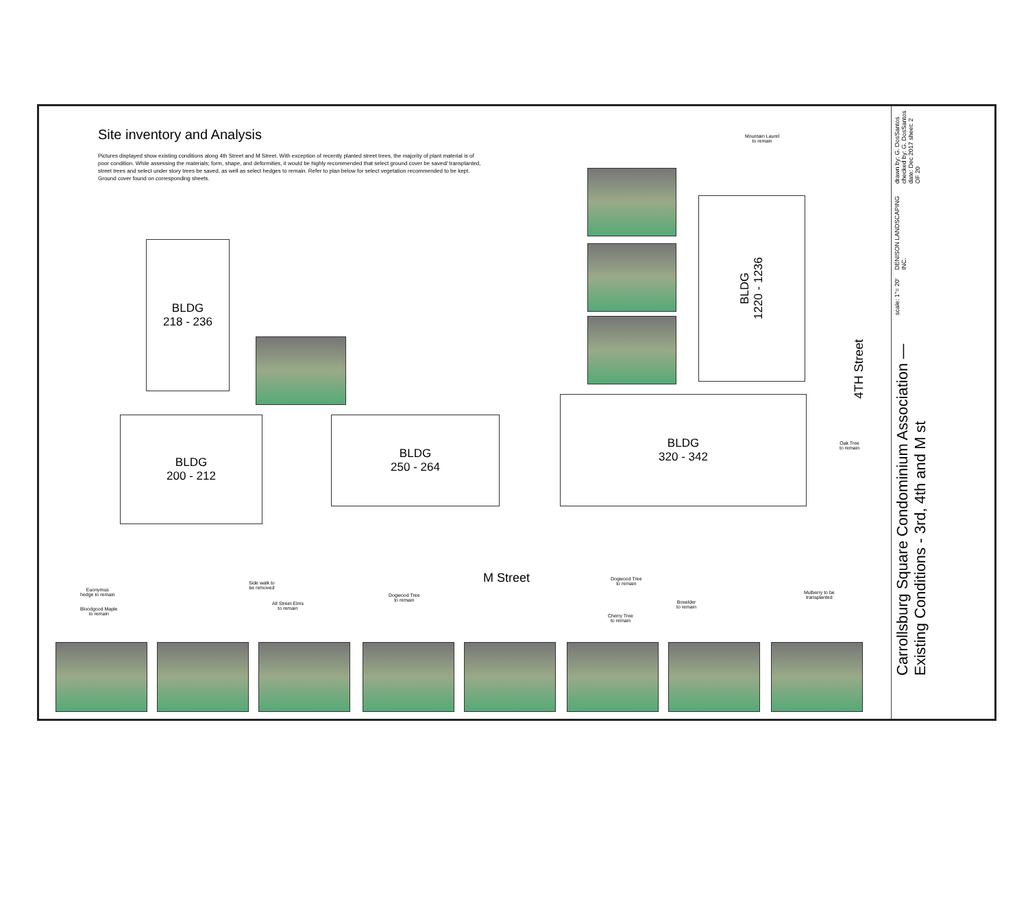Site inventory and Analysis
Pictures displayed show existing conditions along 4th Street and M Street. With exception of recently planted street trees, the majority of plant material is of poor condition. While assessing the materials; form, shape, and deformities, it would be highly recommended that select ground cover be saved/ transplanted, street trees and select under story trees be saved, as well as select hedges to remain. Refer to plan below for select vegetation recommended to be kept. Ground cover found on corresponding sheets.
BLDG
218 - 236
BLDG
200 - 212
BLDG
250 - 264
BLDG
320 - 342
BLDG
1220 - 1236
M Street
4TH Street
Mountain Laurel
to remain
Oak Tree
to remain
Euonymus
hedge to remain
Bloodgood Maple
to remain
Side walk to
be removed
All Street Elms
to remain
Dogwood Tree
to remain
Dogwood Tree
to remain
Cherry Tree
to remain
Boxelder
to remain
Mulberry to be
transplanted
drawn by: G. DosSantos checked by: G. DosSantos date: Dec 2017 sheet: 2 OF 20
DENISON LANDSCAPING INC.
scale: 1"= 20'
Carrollsburg Square Condominium Association — Existing Conditions - 3rd, 4th and M st